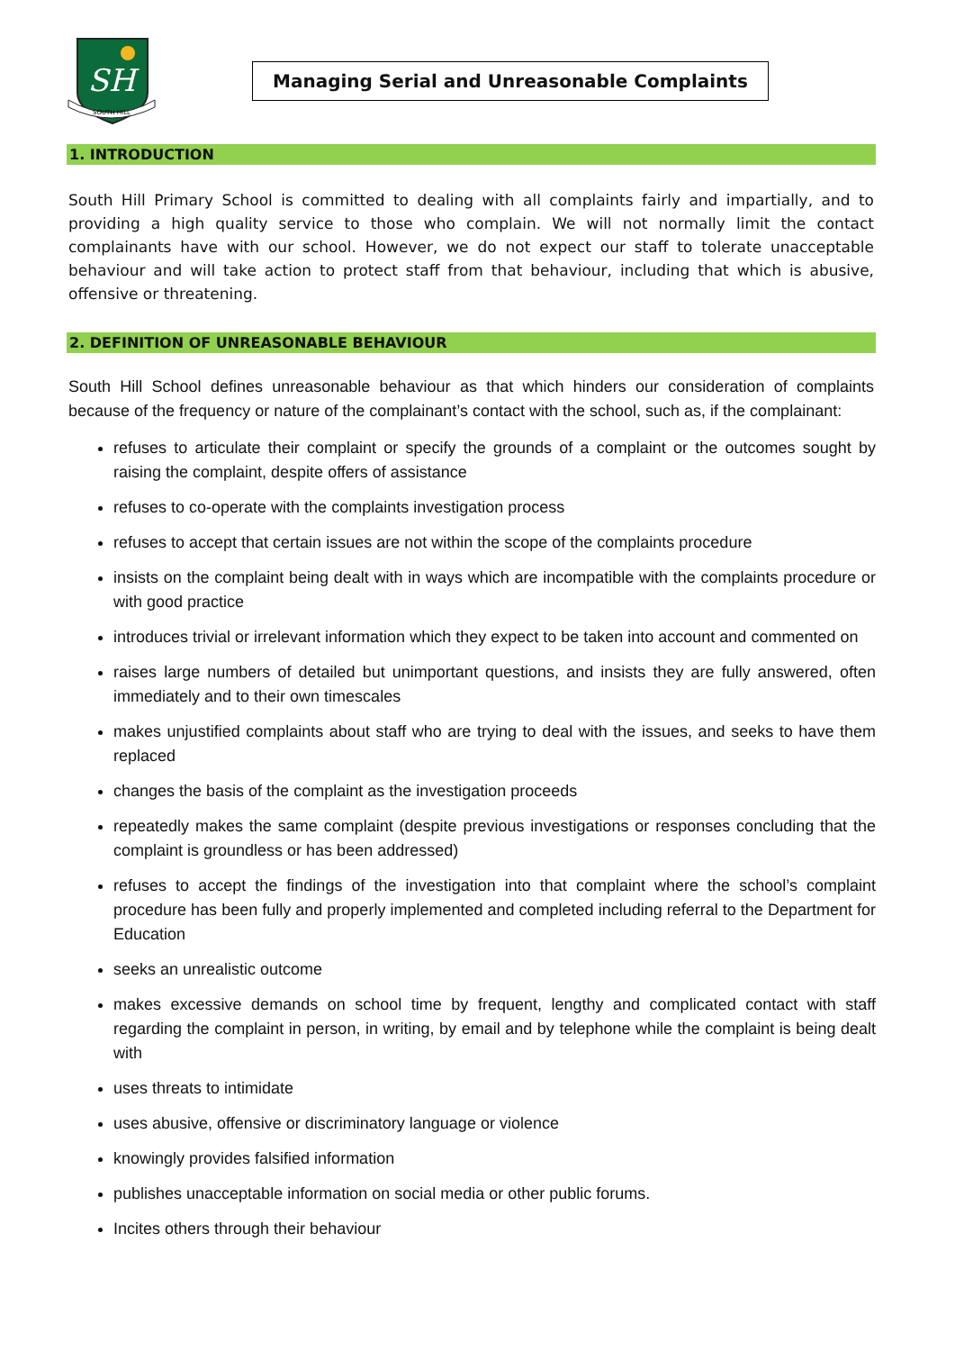SH
SOUTH HILL
Managing Serial and Unreasonable Complaints
1. INTRODUCTION
South Hill Primary School is committed to dealing with all complaints fairly and impartially, and to providing a high quality service to those who complain. We will not normally limit the contact complainants have with our school. However, we do not expect our staff to tolerate unacceptable behaviour and will take action to protect staff from that behaviour, including that which is abusive, offensive or threatening.
2. DEFINITION OF UNREASONABLE BEHAVIOUR
South Hill School defines unreasonable behaviour as that which hinders our consideration of complaints because of the frequency or nature of the complainant’s contact with the school, such as, if the complainant:
refuses to articulate their complaint or specify the grounds of a complaint or the outcomes sought by raising the complaint, despite offers of assistance
refuses to co-operate with the complaints investigation process
refuses to accept that certain issues are not within the scope of the complaints procedure
insists on the complaint being dealt with in ways which are incompatible with the complaints procedure or with good practice
introduces trivial or irrelevant information which they expect to be taken into account and commented on
raises large numbers of detailed but unimportant questions, and insists they are fully answered, often immediately and to their own timescales
makes unjustified complaints about staff who are trying to deal with the issues, and seeks to have them replaced
changes the basis of the complaint as the investigation proceeds
repeatedly makes the same complaint (despite previous investigations or responses concluding that the complaint is groundless or has been addressed)
refuses to accept the findings of the investigation into that complaint where the school’s complaint procedure has been fully and properly implemented and completed including referral to the Department for Education
seeks an unrealistic outcome
makes excessive demands on school time by frequent, lengthy and complicated contact with staff regarding the complaint in person, in writing, by email and by telephone while the complaint is being dealt with
uses threats to intimidate
uses abusive, offensive or discriminatory language or violence
knowingly provides falsified information
publishes unacceptable information on social media or other public forums.
Incites others through their behaviour